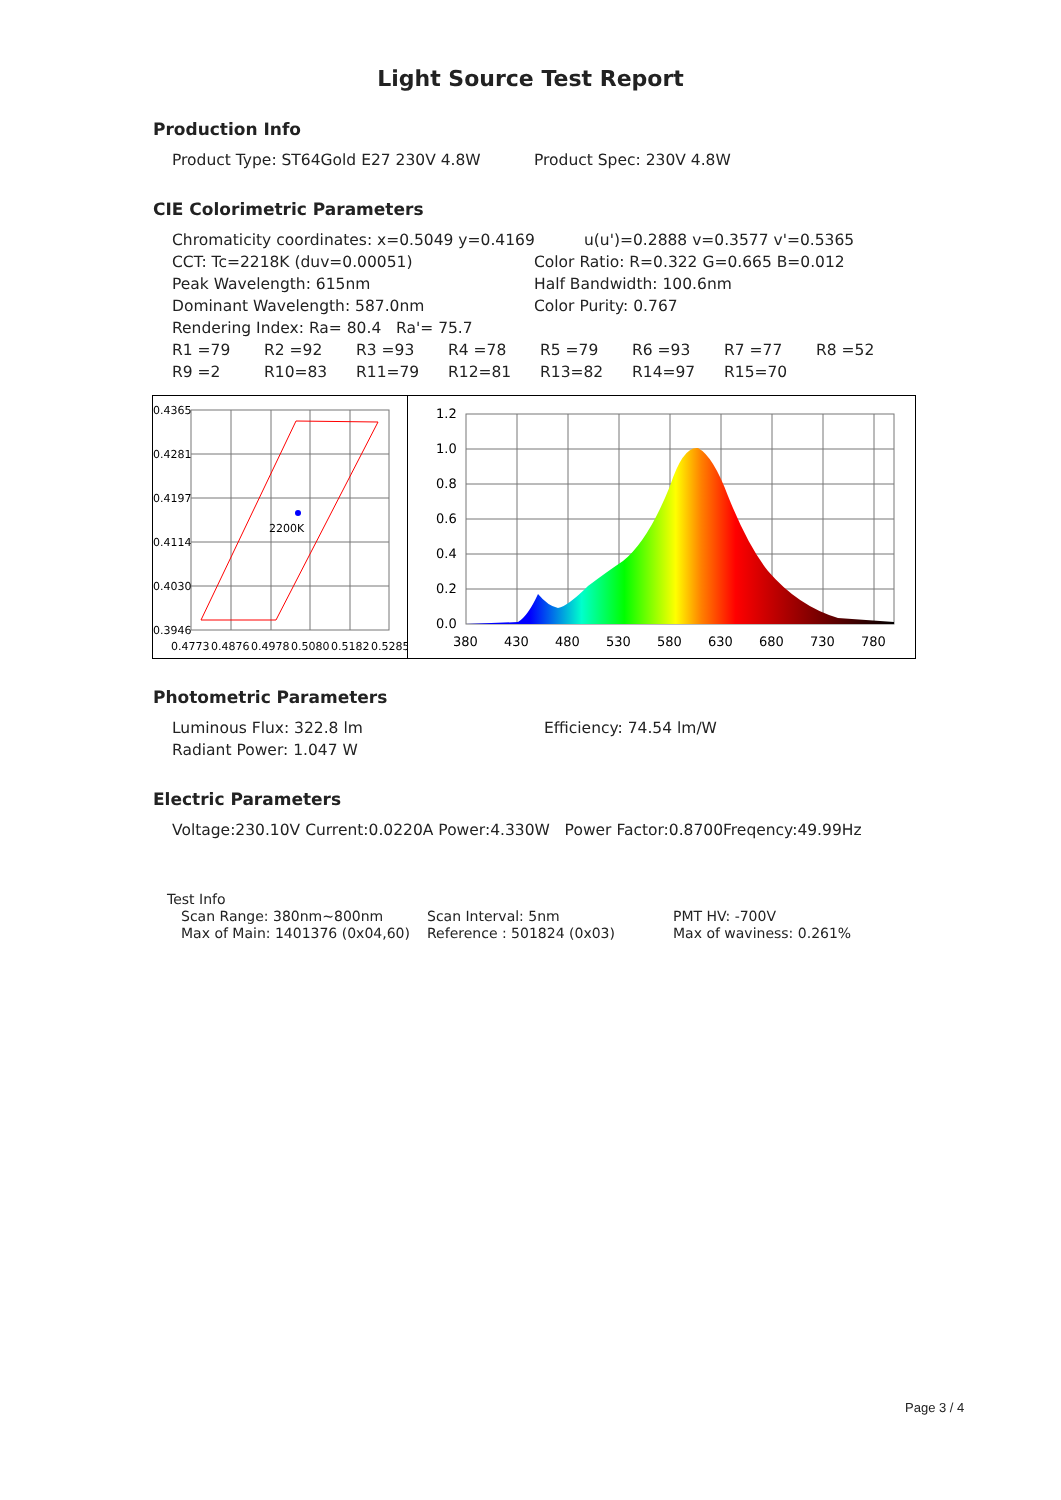Light Source Test Report
Production Info
Product Type: ST64Gold E27 230V 4.8W Product Spec: 230V 4.8W
CIE Colorimetric Parameters
Chromaticity coordinates: x=0.5049 y=0.4169 u(u')=0.2888 v=0.3577 v'=0.5365
CCT: Tc=2218K (duv=0.00051) Color Ratio: R=0.322 G=0.665 B=0.012
Peak Wavelength: 615nm Half Bandwidth: 100.6nm
Dominant Wavelength: 587.0nm Color Purity: 0.767
Rendering Index: Ra= 80.4 Ra'= 75.7
R1 =79 R2 =92 R3 =93 R4 =78 R5 =79 R6 =93 R7 =77 R8 =52
R9 =2 R10=83 R11=79 R12=81 R13=82 R14=97 R15=70
2200K
0.4365
0.4281
0.4197
0.4114
0.4030
0.3946
0.4773
0.4876
0.4978
0.5080
0.5182
0.5285
1.2
1.0
0.8
0.6
0.4
0.2
0.0
380
430
480
530
580
630
680
730
780
Photometric Parameters
Luminous Flux: 322.8 lm Efficiency: 74.54 lm/W
Radiant Power: 1.047 W
Electric Parameters
Voltage:230.10V Current:0.0220A Power:4.330W Power Factor:0.8700Freqency:49.99Hz
Test Info
Scan Range: 380nm~800nm Scan Interval: 5nm PMT HV: -700V
Max of Main: 1401376 (0x04,60) Reference : 501824 (0x03) Max of waviness: 0.261%
Page 3 / 4